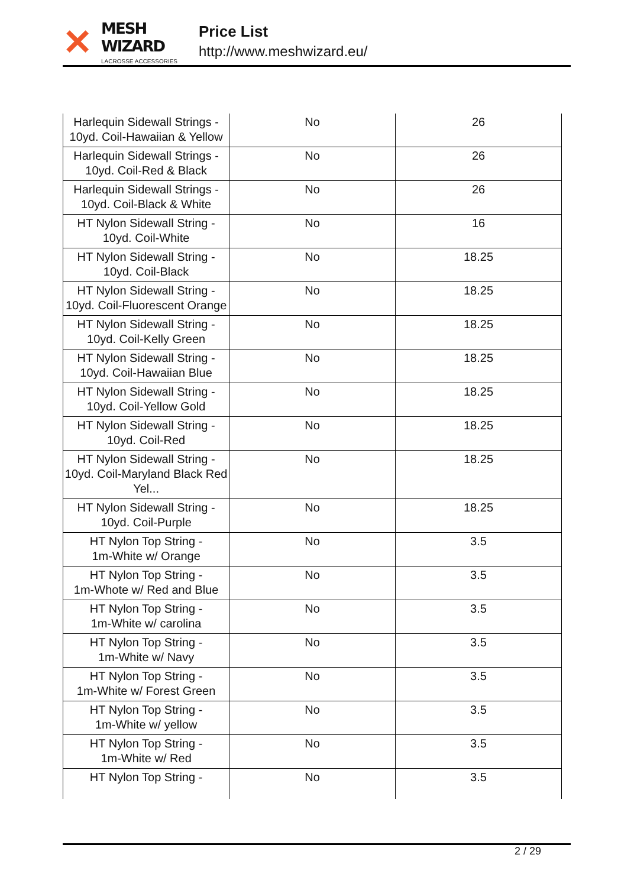✕
MESH WIZARD
LACROSSE ACCESSORIES
Price List
http://www.meshwizard.eu/
| Harlequin Sidewall Strings - 10yd. Coil-Hawaiian & Yellow | No | 26 |
| Harlequin Sidewall Strings - 10yd. Coil-Red & Black | No | 26 |
| Harlequin Sidewall Strings - 10yd. Coil-Black & White | No | 26 |
| HT Nylon Sidewall String - 10yd. Coil-White | No | 16 |
| HT Nylon Sidewall String - 10yd. Coil-Black | No | 18.25 |
| HT Nylon Sidewall String - 10yd. Coil-Fluorescent Orange | No | 18.25 |
| HT Nylon Sidewall String - 10yd. Coil-Kelly Green | No | 18.25 |
| HT Nylon Sidewall String - 10yd. Coil-Hawaiian Blue | No | 18.25 |
| HT Nylon Sidewall String - 10yd. Coil-Yellow Gold | No | 18.25 |
| HT Nylon Sidewall String - 10yd. Coil-Red | No | 18.25 |
| HT Nylon Sidewall String - 10yd. Coil-Maryland Black Red Yel... | No | 18.25 |
| HT Nylon Sidewall String - 10yd. Coil-Purple | No | 18.25 |
| HT Nylon Top String - 1m-White w/ Orange | No | 3.5 |
| HT Nylon Top String - 1m-Whote w/ Red and Blue | No | 3.5 |
| HT Nylon Top String - 1m-White w/ carolina | No | 3.5 |
| HT Nylon Top String - 1m-White w/ Navy | No | 3.5 |
| HT Nylon Top String - 1m-White w/ Forest Green | No | 3.5 |
| HT Nylon Top String - 1m-White w/ yellow | No | 3.5 |
| HT Nylon Top String - 1m-White w/ Red | No | 3.5 |
| HT Nylon Top String - | No | 3.5 |
2 / 29